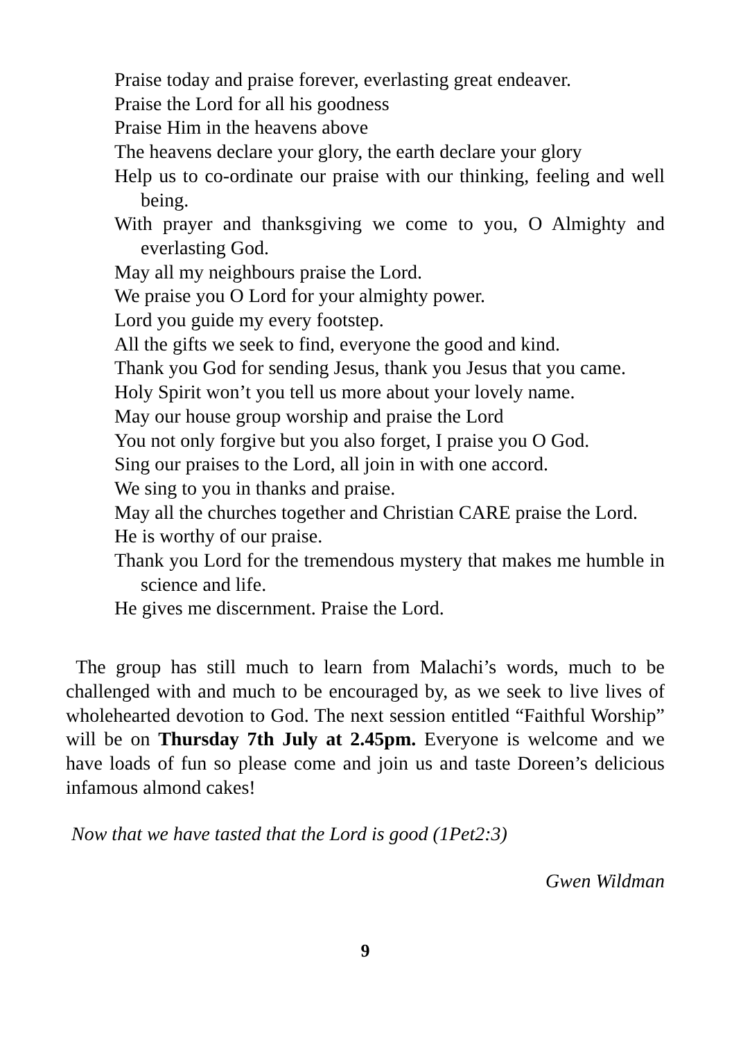Praise today and praise forever, everlasting great endeaver.
Praise the Lord for all his goodness
Praise Him in the heavens above
The heavens declare your glory, the earth declare your glory
Help us to co-ordinate our praise with our thinking, feeling and well being.
With prayer and thanksgiving we come to you, O Almighty and everlasting God.
May all my neighbours praise the Lord.
We praise you O Lord for your almighty power.
Lord you guide my every footstep.
All the gifts we seek to find, everyone the good and kind.
Thank you God for sending Jesus, thank you Jesus that you came.
Holy Spirit won’t you tell us more about your lovely name.
May our house group worship and praise the Lord
You not only forgive but you also forget, I praise you O God.
Sing our praises to the Lord, all join in with one accord.
We sing to you in thanks and praise.
May all the churches together and Christian CARE praise the Lord.
He is worthy of our praise.
Thank you Lord for the tremendous mystery that makes me humble in science and life.
He gives me discernment. Praise the Lord.
The group has still much to learn from Malachi’s words, much to be challenged with and much to be encouraged by, as we seek to live lives of wholehearted devotion to God. The next session entitled “Faithful Worship” will be on Thursday 7th July at 2.45pm. Everyone is welcome and we have loads of fun so please come and join us and taste Doreen’s delicious infamous almond cakes!
Now that we have tasted that the Lord is good (1Pet2:3)
Gwen Wildman
9